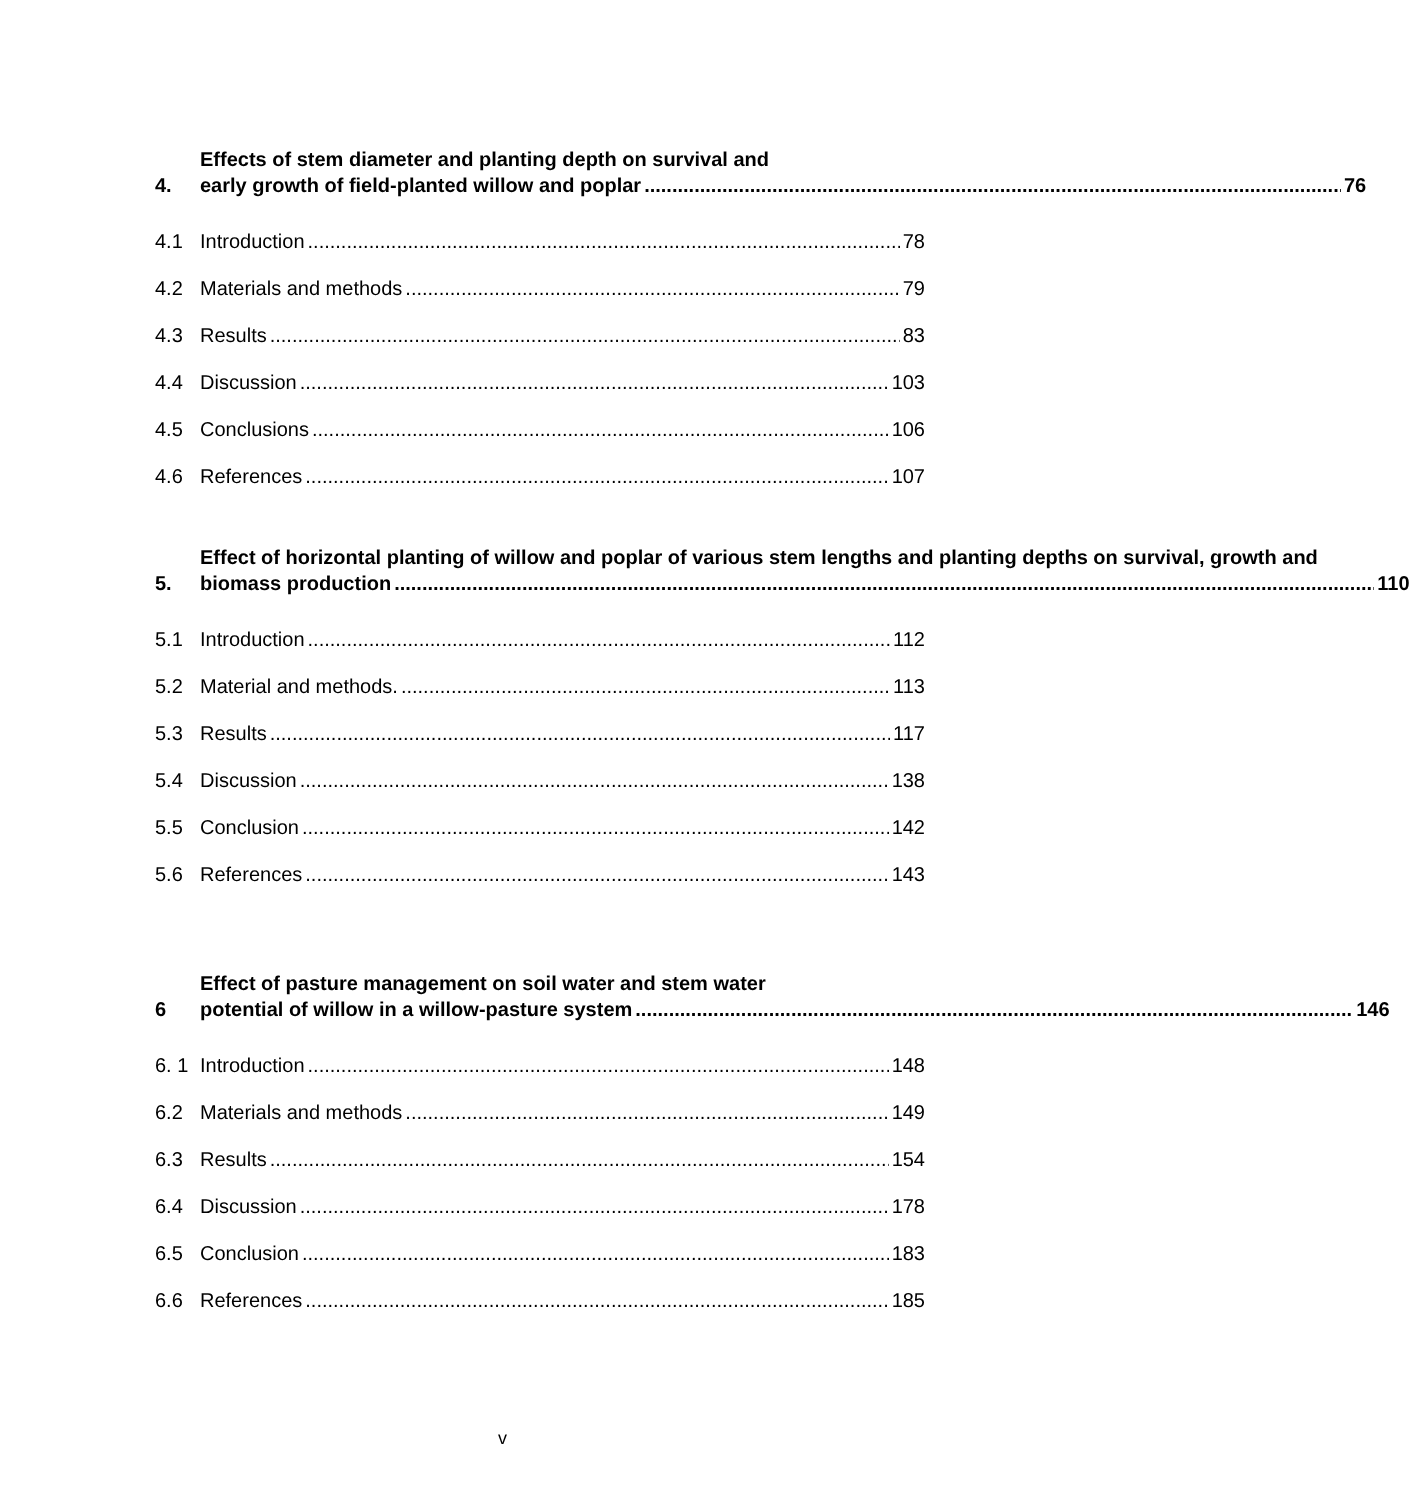4.
Effects of stem diameter and planting depth on survival and
early growth of field-planted willow and poplar 76
4.1 Introduction 78
4.2 Materials and methods 79
4.3 Results 83
4.4 Discussion 103
4.5 Conclusions 106
4.6 References 107
5.
Effect of horizontal planting of willow and poplar of various stem lengths and planting depths on survival, growth and
biomass production 110
5.1 Introduction 112
5.2 Material and methods. 113
5.3 Results 117
5.4 Discussion 138
5.5 Conclusion 142
5.6 References 143
6
Effect of pasture management on soil water and stem water
potential of willow in a willow-pasture system 146
6. 1 Introduction 148
6.2 Materials and methods 149
6.3 Results 154
6.4 Discussion 178
6.5 Conclusion 183
6.6 References 185
v